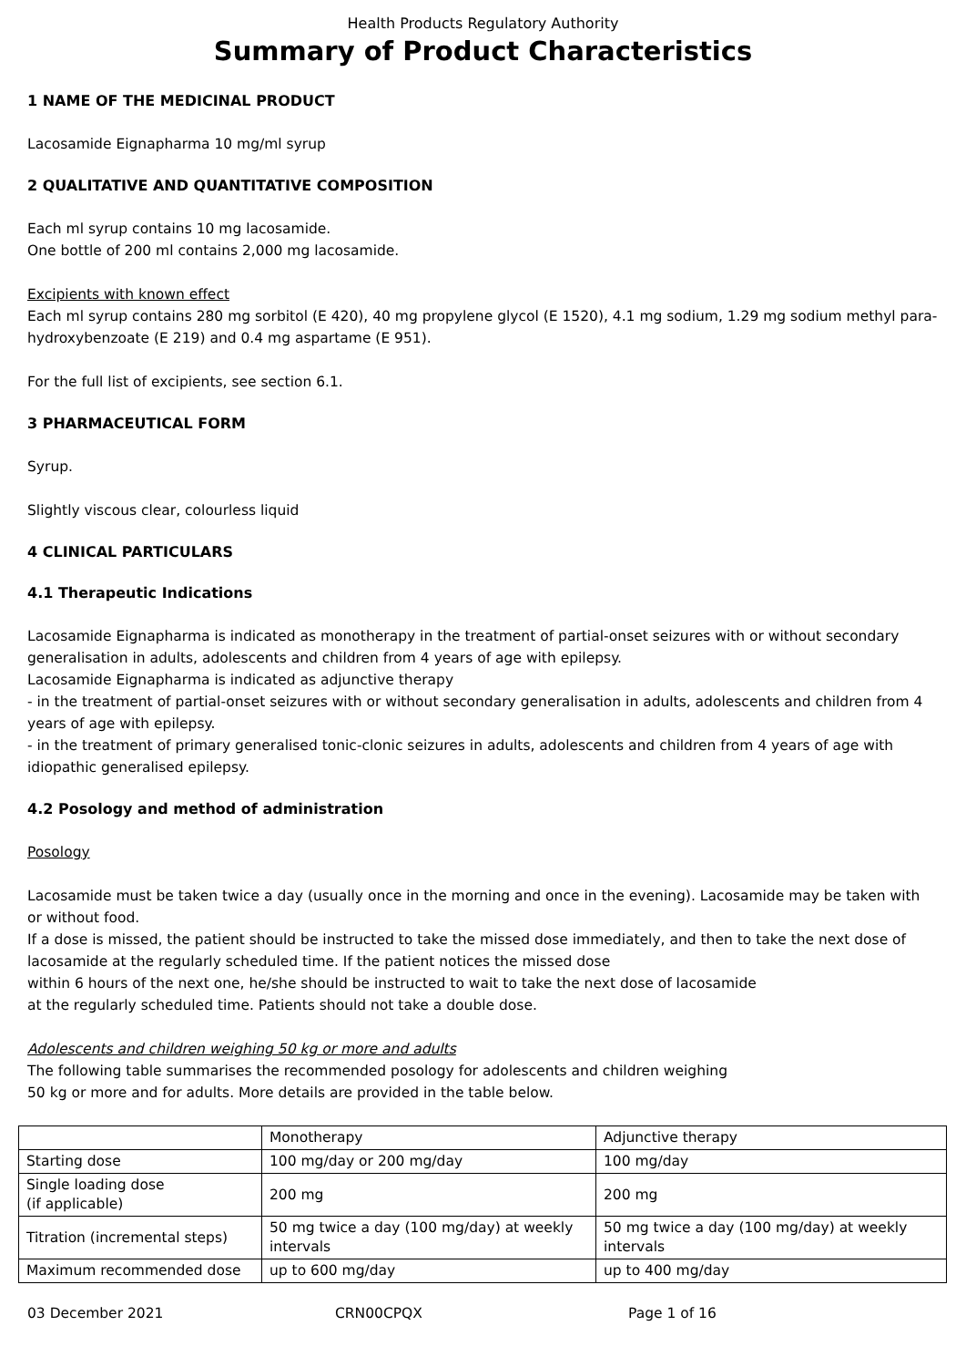Health Products Regulatory Authority
Summary of Product Characteristics
1 NAME OF THE MEDICINAL PRODUCT
Lacosamide Eignapharma 10 mg/ml syrup
2 QUALITATIVE AND QUANTITATIVE COMPOSITION
Each ml syrup contains 10 mg lacosamide.
One bottle of 200 ml contains 2,000 mg lacosamide.
Excipients with known effect
Each ml syrup contains 280 mg sorbitol (E 420), 40 mg propylene glycol (E 1520), 4.1 mg sodium, 1.29 mg sodium methyl para-hydroxybenzoate (E 219) and 0.4 mg aspartame (E 951).
For the full list of excipients, see section 6.1.
3 PHARMACEUTICAL FORM
Syrup.
Slightly viscous clear, colourless liquid
4 CLINICAL PARTICULARS
4.1 Therapeutic Indications
Lacosamide Eignapharma is indicated as monotherapy in the treatment of partial-onset seizures with or without secondary generalisation in adults, adolescents and children from 4 years of age with epilepsy.
Lacosamide Eignapharma is indicated as adjunctive therapy
- in the treatment of partial-onset seizures with or without secondary generalisation in adults, adolescents and children from 4 years of age with epilepsy.
- in the treatment of primary generalised tonic-clonic seizures in adults, adolescents and children from 4 years of age with idiopathic generalised epilepsy.
4.2 Posology and method of administration
Posology
Lacosamide must be taken twice a day (usually once in the morning and once in the evening). Lacosamide may be taken with or without food.
If a dose is missed, the patient should be instructed to take the missed dose immediately, and then to take the next dose of lacosamide at the regularly scheduled time. If the patient notices the missed dose
within 6 hours of the next one, he/she should be instructed to wait to take the next dose of lacosamide
at the regularly scheduled time. Patients should not take a double dose.
Adolescents and children weighing 50 kg or more and adults
The following table summarises the recommended posology for adolescents and children weighing
50 kg or more and for adults. More details are provided in the table below.
| | Monotherapy | Adjunctive therapy |
| Starting dose | 100 mg/day or 200 mg/day | 100 mg/day |
| Single loading dose (if applicable) | 200 mg | 200 mg |
| Titration (incremental steps) | 50 mg twice a day (100 mg/day) at weekly intervals | 50 mg twice a day (100 mg/day) at weekly intervals |
| Maximum recommended dose | up to 600 mg/day | up to 400 mg/day |
03 December 2021 CRN00CPQX Page 1 of 16